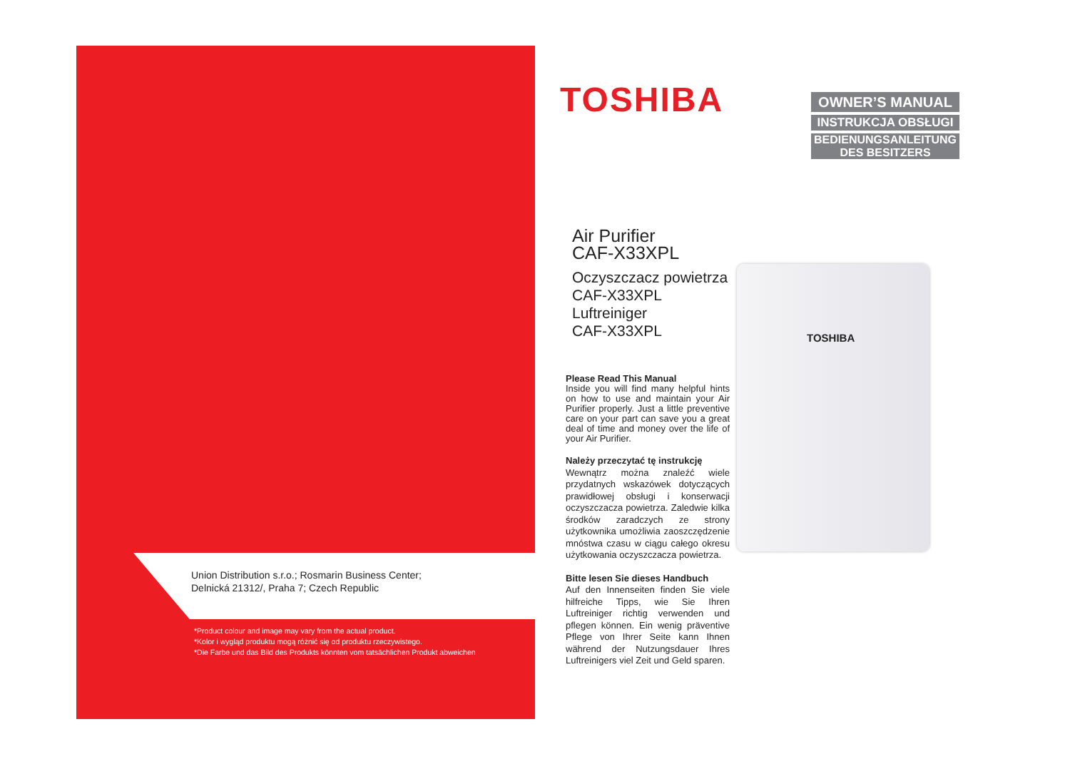Union Distribution s.r.o.; Rosmarin Business Center;
Delnická 21312/, Praha 7; Czech Republic
*Product colour and image may vary from the actual product.
*Kolor i wygląd produktu mogą różnić się od produktu rzeczywistego.
*Die Farbe und das Bild des Produkts könnten vom tatsächlichen Produkt abweichen
TOSHIBA
OWNER’S MANUAL
INSTRUKCJA OBSŁUGI
BEDIENUNGSANLEITUNG
DES BESITZERS
Air Purifier
CAF-X33XPL
Oczyszczacz powietrza
CAF-X33XPL
Luftreiniger
CAF-X33XPL
Please Read This Manual
Inside you will find many helpful hints on how to use and maintain your Air Purifier properly. Just a little preventive care on your part can save you a great deal of time and money over the life of your Air Purifier.
Należy przeczytać tę instrukcję
Wewnątrz można znaleźć wiele przydatnych wskazówek dotyczących prawidłowej obsługi i konserwacji oczyszczacza powietrza. Zaledwie kilka środków zaradczych ze strony użytkownika umożliwia zaoszczędzenie mnóstwa czasu w ciągu całego okresu użytkowania oczyszczacza powietrza.
Bitte lesen Sie dieses Handbuch
Auf den Innenseiten finden Sie viele hilfreiche Tipps, wie Sie Ihren Luftreiniger richtig verwenden und pflegen können. Ein wenig präventive Pflege von Ihrer Seite kann Ihnen während der Nutzungsdauer Ihres Luftreinigers viel Zeit und Geld sparen.
TOSHIBA